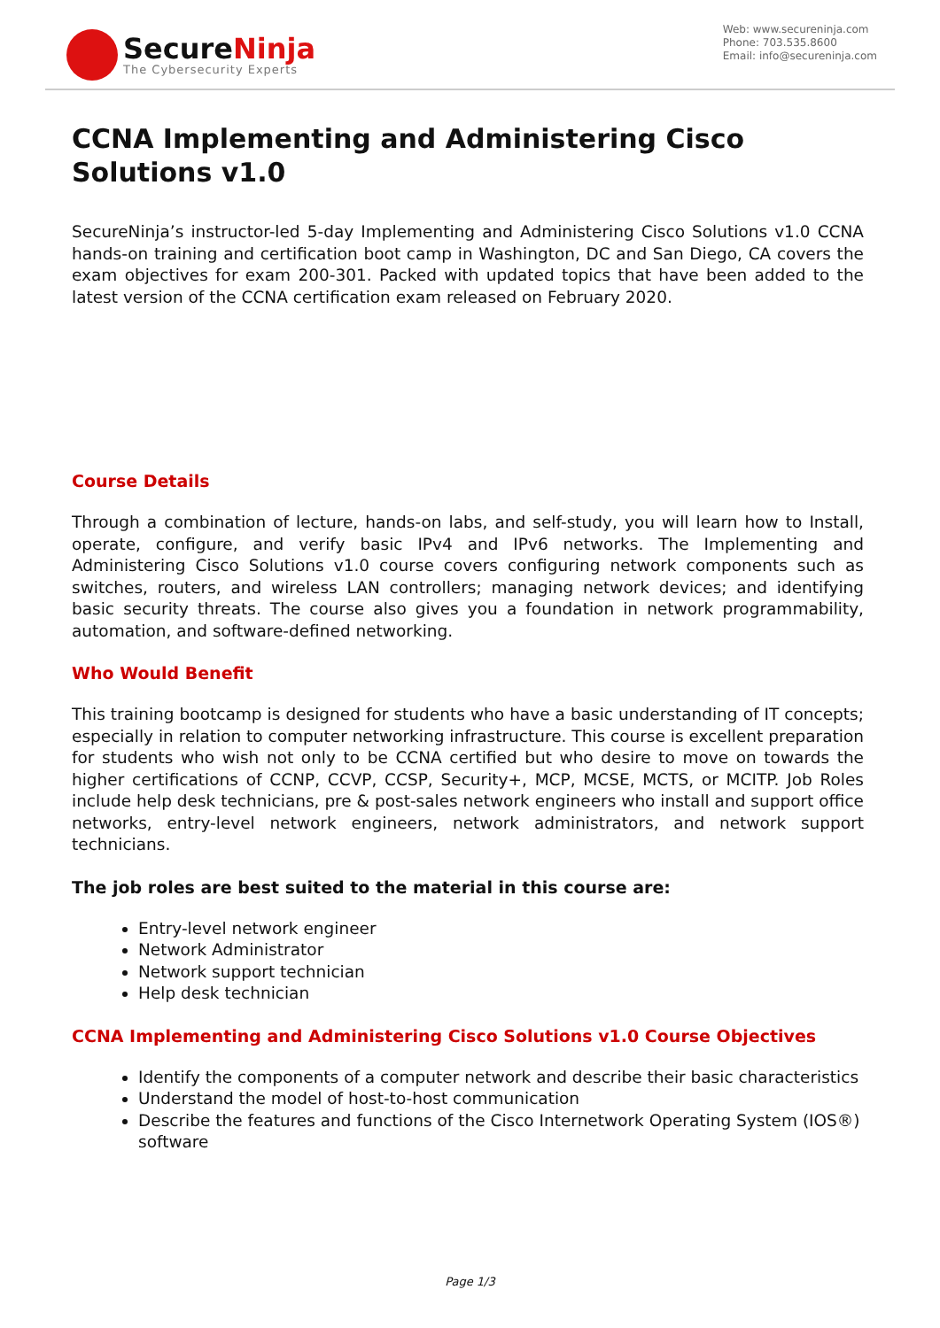SecureNinja
The Cybersecurity Experts
Web: www.secureninja.com
Phone: 703.535.8600
Email: info@secureninja.com
CCNA Implementing and Administering Cisco Solutions v1.0
SecureNinja’s instructor-led 5-day Implementing and Administering Cisco Solutions v1.0 CCNA hands-on training and certification boot camp in Washington, DC and San Diego, CA covers the exam objectives for exam 200-301. Packed with updated topics that have been added to the latest version of the CCNA certification exam released on February 2020.
Course Details
Through a combination of lecture, hands-on labs, and self-study, you will learn how to Install, operate, configure, and verify basic IPv4 and IPv6 networks. The Implementing and Administering Cisco Solutions v1.0 course covers configuring network components such as switches, routers, and wireless LAN controllers; managing network devices; and identifying basic security threats. The course also gives you a foundation in network programmability, automation, and software-defined networking.
Who Would Benefit
This training bootcamp is designed for students who have a basic understanding of IT concepts; especially in relation to computer networking infrastructure. This course is excellent preparation for students who wish not only to be CCNA certified but who desire to move on towards the higher certifications of CCNP, CCVP, CCSP, Security+, MCP, MCSE, MCTS, or MCITP. Job Roles include help desk technicians, pre & post-sales network engineers who install and support office networks, entry-level network engineers, network administrators, and network support technicians.
The job roles are best suited to the material in this course are:
Entry-level network engineer
Network Administrator
Network support technician
Help desk technician
CCNA Implementing and Administering Cisco Solutions v1.0 Course Objectives
Identify the components of a computer network and describe their basic characteristics
Understand the model of host-to-host communication
Describe the features and functions of the Cisco Internetwork Operating System (IOS®) software
Page 1/3